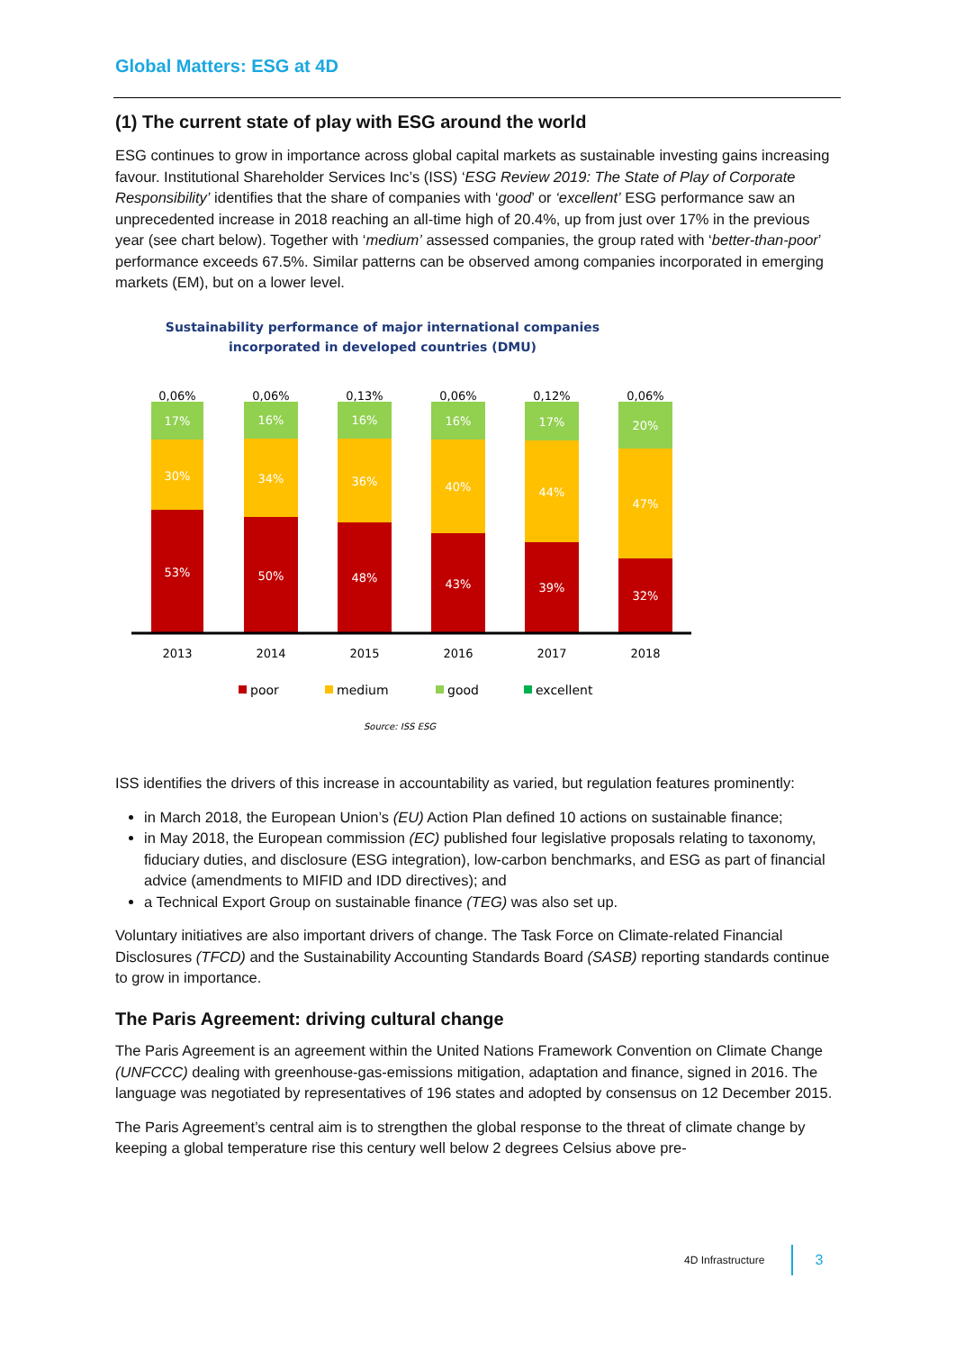Global Matters: ESG at 4D
(1) The current state of play with ESG around the world
ESG continues to grow in importance across global capital markets as sustainable investing gains increasing favour. Institutional Shareholder Services Inc’s (ISS) ‘ESG Review 2019: The State of Play of Corporate Responsibility’ identifies that the share of companies with ‘good’ or ‘excellent’ ESG performance saw an unprecedented increase in 2018 reaching an all-time high of 20.4%, up from just over 17% in the previous year (see chart below). Together with ‘medium’ assessed companies, the group rated with ‘better-than-poor’ performance exceeds 67.5%. Similar patterns can be observed among companies incorporated in emerging markets (EM), but on a lower level.
Sustainability performance of major international companies
incorporated in developed countries (DMU)
0,06%
17%
30%
53%
2013
0,06%
16%
34%
50%
2014
0,13%
16%
36%
48%
2015
0,06%
16%
40%
43%
2016
0,12%
17%
44%
39%
2017
0,06%
20%
47%
32%
2018
poor
medium
good
excellent
Source: ISS ESG
ISS identifies the drivers of this increase in accountability as varied, but regulation features prominently:
in March 2018, the European Union’s (EU) Action Plan defined 10 actions on sustainable finance;
in May 2018, the European commission (EC) published four legislative proposals relating to taxonomy, fiduciary duties, and disclosure (ESG integration), low-carbon benchmarks, and ESG as part of financial advice (amendments to MIFID and IDD directives); and
a Technical Export Group on sustainable finance (TEG) was also set up.
Voluntary initiatives are also important drivers of change. The Task Force on Climate-related Financial Disclosures (TFCD) and the Sustainability Accounting Standards Board (SASB) reporting standards continue to grow in importance.
The Paris Agreement: driving cultural change
The Paris Agreement is an agreement within the United Nations Framework Convention on Climate Change (UNFCCC) dealing with greenhouse-gas-emissions mitigation, adaptation and finance, signed in 2016. The language was negotiated by representatives of 196 states and adopted by consensus on 12 December 2015.
The Paris Agreement’s central aim is to strengthen the global response to the threat of climate change by keeping a global temperature rise this century well below 2 degrees Celsius above pre-
4D Infrastructure
3